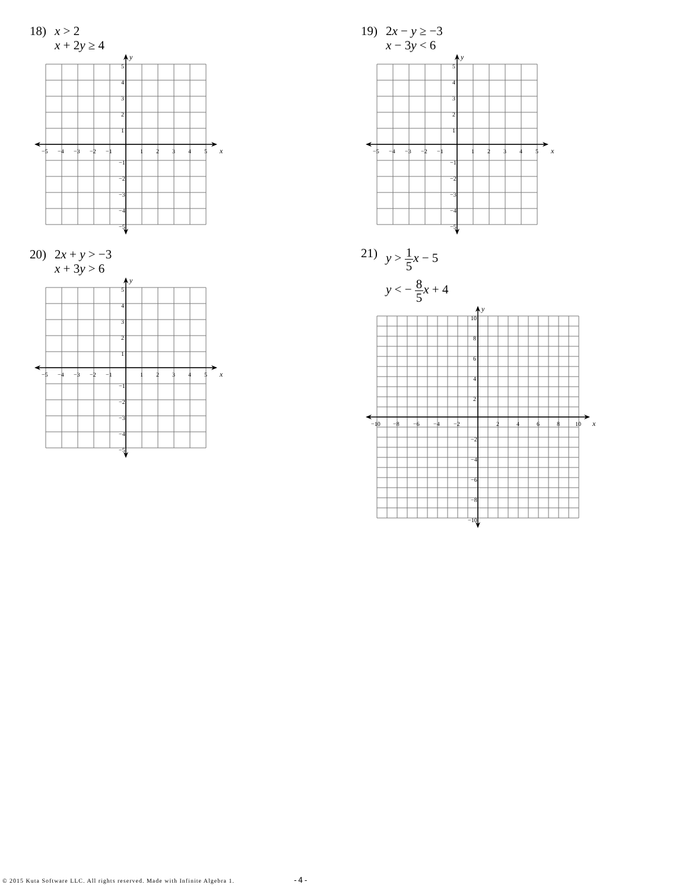18) x > 2
x + 2y ≥ 4
x
y
−5
−4
−3
−2
−1
1
2
3
4
5
5
4
3
2
1
−1
−2
−3
−4
−5
20) 2x + y > −3
x + 3y > 6
x
y
−5
−4
−3
−2
−1
1
2
3
4
5
5
4
3
2
1
−1
−2
−3
−4
−5
19) 2x − y ≥ −3
x − 3y < 6
x
y
−5
−4
−3
−2
−1
1
2
3
4
5
5
4
3
2
1
−1
−2
−3
−4
−5
21) y > 1 5 x − 5
y < − 8 5 x + 4
x
y
−10
−8
−6
−4
−2
2
4
6
8
10
10
8
6
4
2
−2
−4
−6
−8
−10
© 2015 Kuta Software LLC. All rights reserved. Made with Infinite Algebra 1. -4-